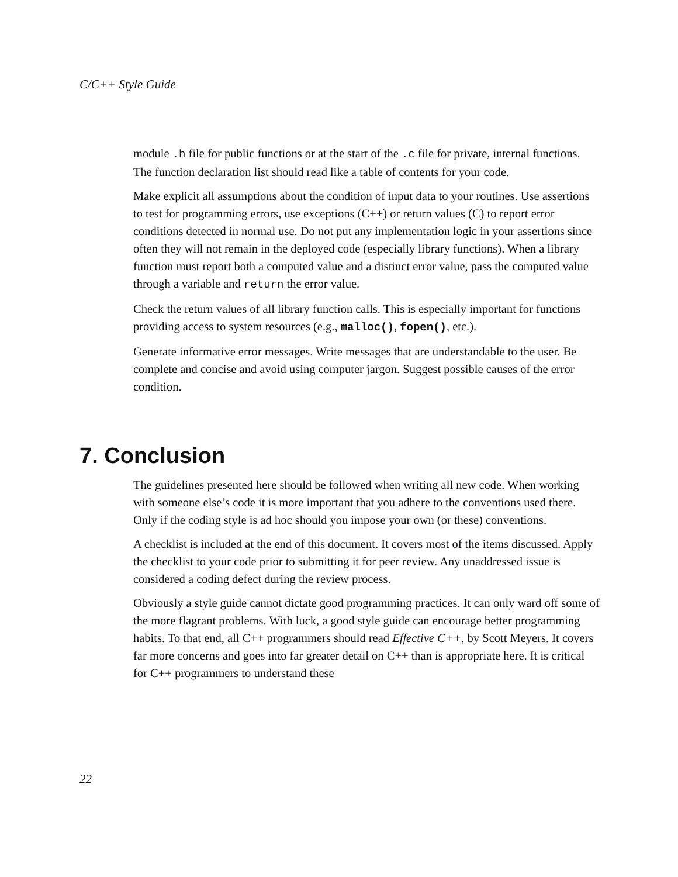C/C++ Style Guide
module .h file for public functions or at the start of the .c file for private, internal functions. The function declaration list should read like a table of contents for your code.
Make explicit all assumptions about the condition of input data to your routines. Use assertions to test for programming errors, use exceptions (C++) or return values (C) to report error conditions detected in normal use. Do not put any implementation logic in your assertions since often they will not remain in the deployed code (especially library functions). When a library function must report both a computed value and a distinct error value, pass the computed value through a variable and return the error value.
Check the return values of all library function calls. This is especially important for functions providing access to system resources (e.g., malloc(), fopen(), etc.).
Generate informative error messages. Write messages that are understandable to the user. Be complete and concise and avoid using computer jargon. Suggest possible causes of the error condition.
7. Conclusion
The guidelines presented here should be followed when writing all new code. When working with someone else’s code it is more important that you adhere to the conventions used there. Only if the coding style is ad hoc should you impose your own (or these) conventions.
A checklist is included at the end of this document. It covers most of the items discussed. Apply the checklist to your code prior to submitting it for peer review. Any unaddressed issue is considered a coding defect during the review process.
Obviously a style guide cannot dictate good programming practices. It can only ward off some of the more flagrant problems. With luck, a good style guide can encourage better programming habits. To that end, all C++ programmers should read Effective C++, by Scott Meyers. It covers far more concerns and goes into far greater detail on C++ than is appropriate here. It is critical for C++ programmers to understand these
22